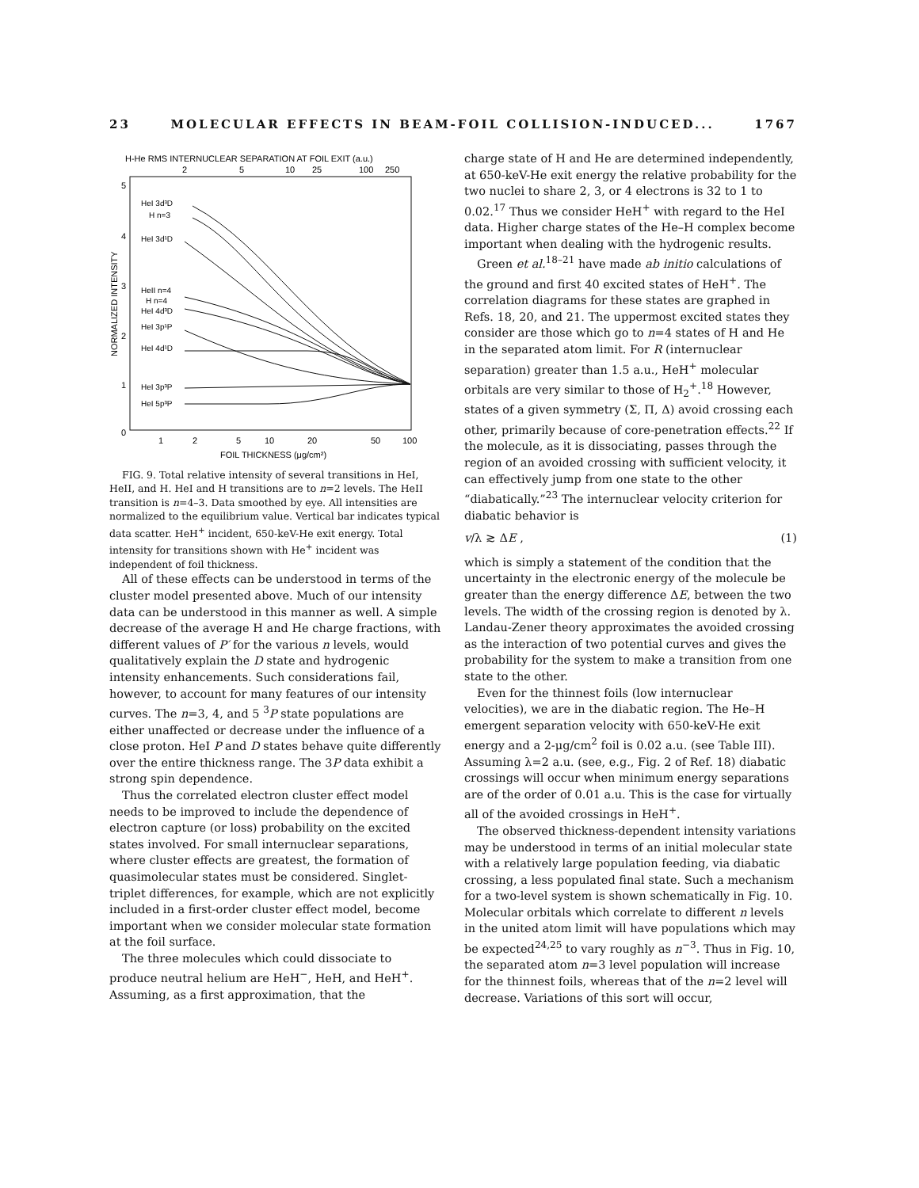23 MOLECULAR EFFECTS IN BEAM-FOIL COLLISION-INDUCED... 1767
H-He RMS INTERNUCLEAR SEPARATION AT FOIL EXIT (a.u.)
2
5
10
25
100
250
5
4
3
2
1
0
NORMALIZED INTENSITY
HeI 3d³D
H n=3
HeI 3d¹D
HeII n=4
H n=4
HeI 4d³D
HeI 3p¹P
HeI 4d¹D
HeI 3p³P
HeI 5p³P
1
2
5
10
20
50
100
FOIL THICKNESS (μg/cm²)
FIG. 9. Total relative intensity of several transitions in HeI, HeII, and H. HeI and H transitions are to n=2 levels. The HeII transition is n=4–3. Data smoothed by eye. All intensities are normalized to the equilibrium value. Vertical bar indicates typical data scatter. HeH<sup>+</sup> incident, 650-keV-He exit energy. Total intensity for transitions shown with He<sup>+</sup> incident was independent of foil thickness.
All of these effects can be understood in terms of the cluster model presented above. Much of our intensity data can be understood in this manner as well. A simple decrease of the average H and He charge fractions, with different values of P′ for the various n levels, would qualitatively explain the D state and hydrogenic intensity enhancements. Such considerations fail, however, to account for many features of our intensity curves. The n=3, 4, and 5 <sup>3</sup>P state populations are either unaffected or decrease under the influence of a close proton. HeI P and D states behave quite differently over the entire thickness range. The 3P data exhibit a strong spin dependence.
Thus the correlated electron cluster effect model needs to be improved to include the dependence of electron capture (or loss) probability on the excited states involved. For small internuclear separations, where cluster effects are greatest, the formation of quasimolecular states must be considered. Singlet-triplet differences, for example, which are not explicitly included in a first-order cluster effect model, become important when we consider molecular state formation at the foil surface.
The three molecules which could dissociate to produce neutral helium are HeH<sup>−</sup>, HeH, and HeH<sup>+</sup>. Assuming, as a first approximation, that the
charge state of H and He are determined independently, at 650-keV-He exit energy the relative probability for the two nuclei to share 2, 3, or 4 electrons is 32 to 1 to 0.02.<sup>17</sup> Thus we consider HeH<sup>+</sup> with regard to the HeI data. Higher charge states of the He–H complex become important when dealing with the hydrogenic results.
Green et al.<sup>18–21</sup> have made ab initio calculations of the ground and first 40 excited states of HeH<sup>+</sup>. The correlation diagrams for these states are graphed in Refs. 18, 20, and 21. The uppermost excited states they consider are those which go to n=4 states of H and He in the separated atom limit. For R (internuclear separation) greater than 1.5 a.u., HeH<sup>+</sup> molecular orbitals are very similar to those of H<sub>2</sub><sup>+</sup>.<sup>18</sup> However, states of a given symmetry (Σ, Π, Δ) avoid crossing each other, primarily because of core-penetration effects.<sup>22</sup> If the molecule, as it is dissociating, passes through the region of an avoided crossing with sufficient velocity, it can effectively jump from one state to the other “diabatically.”<sup>23</sup> The internuclear velocity criterion for diabatic behavior is
v/λ ≳ ΔE , (1)
which is simply a statement of the condition that the uncertainty in the electronic energy of the molecule be greater than the energy difference ΔE, between the two levels. The width of the crossing region is denoted by λ. Landau-Zener theory approximates the avoided crossing as the interaction of two potential curves and gives the probability for the system to make a transition from one state to the other.
Even for the thinnest foils (low internuclear velocities), we are in the diabatic region. The He–H emergent separation velocity with 650-keV-He exit energy and a 2-μg/cm<sup>2</sup> foil is 0.02 a.u. (see Table III). Assuming λ=2 a.u. (see, e.g., Fig. 2 of Ref. 18) diabatic crossings will occur when minimum energy separations are of the order of 0.01 a.u. This is the case for virtually all of the avoided crossings in HeH<sup>+</sup>.
The observed thickness-dependent intensity variations may be understood in terms of an initial molecular state with a relatively large population feeding, via diabatic crossing, a less populated final state. Such a mechanism for a two-level system is shown schematically in Fig. 10. Molecular orbitals which correlate to different n levels in the united atom limit will have populations which may be expected<sup>24,25</sup> to vary roughly as n<sup>−3</sup>. Thus in Fig. 10, the separated atom n=3 level population will increase for the thinnest foils, whereas that of the n=2 level will decrease. Variations of this sort will occur,